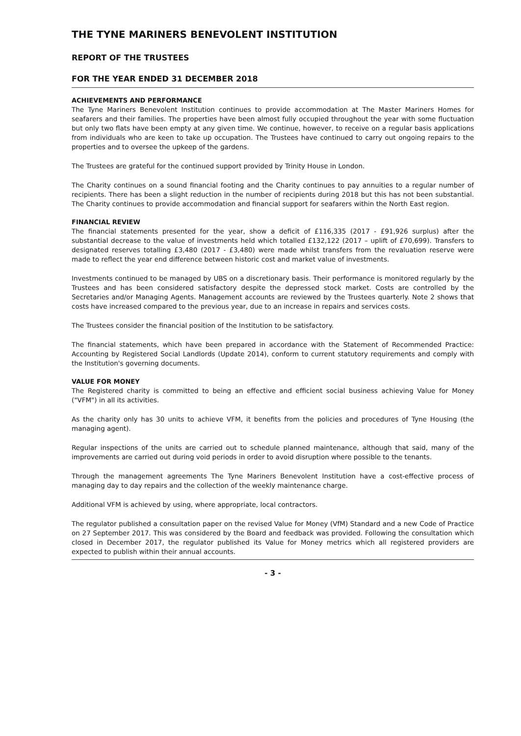THE TYNE MARINERS BENEVOLENT INSTITUTION
REPORT OF THE TRUSTEES
FOR THE YEAR ENDED 31 DECEMBER 2018
ACHIEVEMENTS AND PERFORMANCE
The Tyne Mariners Benevolent Institution continues to provide accommodation at The Master Mariners Homes for seafarers and their families. The properties have been almost fully occupied throughout the year with some fluctuation but only two flats have been empty at any given time. We continue, however, to receive on a regular basis applications from individuals who are keen to take up occupation. The Trustees have continued to carry out ongoing repairs to the properties and to oversee the upkeep of the gardens.
The Trustees are grateful for the continued support provided by Trinity House in London.
The Charity continues on a sound financial footing and the Charity continues to pay annuities to a regular number of recipients. There has been a slight reduction in the number of recipients during 2018 but this has not been substantial. The Charity continues to provide accommodation and financial support for seafarers within the North East region.
FINANCIAL REVIEW
The financial statements presented for the year, show a deficit of £116,335 (2017 - £91,926 surplus) after the substantial decrease to the value of investments held which totalled £132,122 (2017 – uplift of £70,699). Transfers to designated reserves totalling £3,480 (2017 - £3,480) were made whilst transfers from the revaluation reserve were made to reflect the year end difference between historic cost and market value of investments.
Investments continued to be managed by UBS on a discretionary basis. Their performance is monitored regularly by the Trustees and has been considered satisfactory despite the depressed stock market. Costs are controlled by the Secretaries and/or Managing Agents. Management accounts are reviewed by the Trustees quarterly. Note 2 shows that costs have increased compared to the previous year, due to an increase in repairs and services costs.
The Trustees consider the financial position of the Institution to be satisfactory.
The financial statements, which have been prepared in accordance with the Statement of Recommended Practice: Accounting by Registered Social Landlords (Update 2014), conform to current statutory requirements and comply with the Institution's governing documents.
VALUE FOR MONEY
The Registered charity is committed to being an effective and efficient social business achieving Value for Money ("VFM") in all its activities.
As the charity only has 30 units to achieve VFM, it benefits from the policies and procedures of Tyne Housing (the managing agent).
Regular inspections of the units are carried out to schedule planned maintenance, although that said, many of the improvements are carried out during void periods in order to avoid disruption where possible to the tenants.
Through the management agreements The Tyne Mariners Benevolent Institution have a cost-effective process of managing day to day repairs and the collection of the weekly maintenance charge.
Additional VFM is achieved by using, where appropriate, local contractors.
The regulator published a consultation paper on the revised Value for Money (VfM) Standard and a new Code of Practice on 27 September 2017. This was considered by the Board and feedback was provided. Following the consultation which closed in December 2017, the regulator published its Value for Money metrics which all registered providers are expected to publish within their annual accounts.
- 3 -